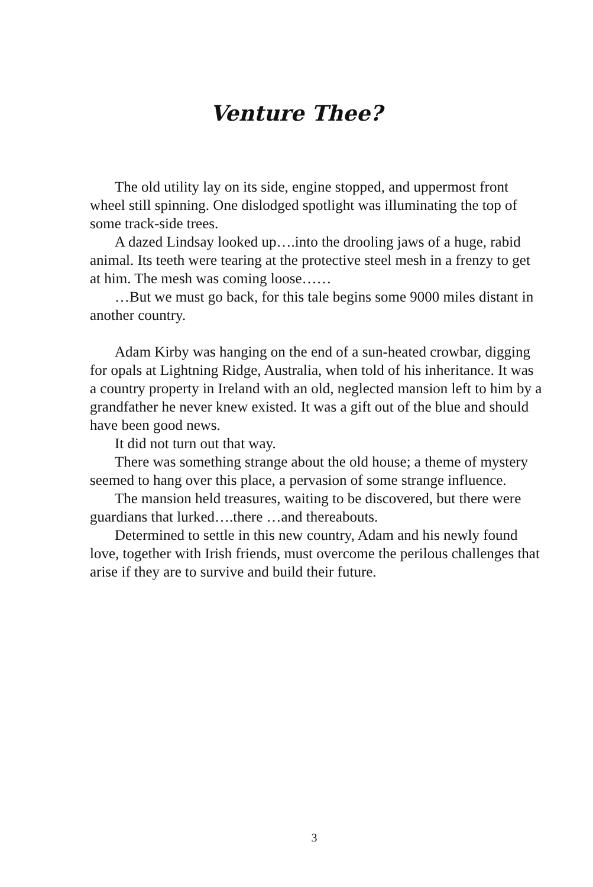Venture Thee?
The old utility lay on its side, engine stopped, and uppermost front wheel still spinning. One dislodged spotlight was illuminating the top of some track-side trees.
A dazed Lindsay looked up….into the drooling jaws of a huge, rabid animal. Its teeth were tearing at the protective steel mesh in a frenzy to get at him. The mesh was coming loose……
…But we must go back, for this tale begins some 9000 miles distant in another country.
Adam Kirby was hanging on the end of a sun-heated crowbar, digging for opals at Lightning Ridge, Australia, when told of his inheritance. It was a country property in Ireland with an old, neglected mansion left to him by a grandfather he never knew existed. It was a gift out of the blue and should have been good news.
It did not turn out that way.
There was something strange about the old house; a theme of mystery seemed to hang over this place, a pervasion of some strange influence.
The mansion held treasures, waiting to be discovered, but there were guardians that lurked….there …and thereabouts.
Determined to settle in this new country, Adam and his newly found love, together with Irish friends, must overcome the perilous challenges that arise if they are to survive and build their future.
3